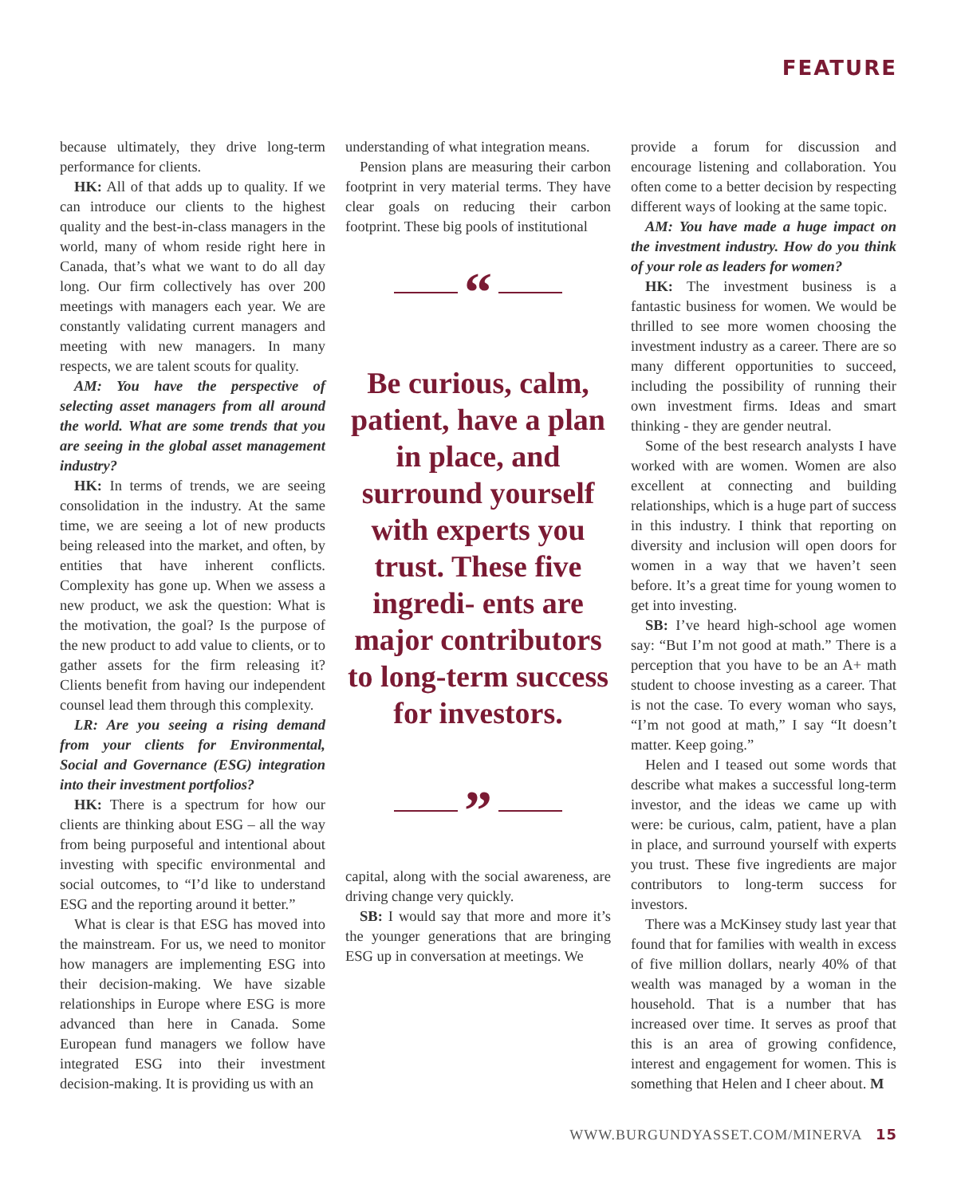FEATURE
because ultimately, they drive long-term performance for clients.
HK: All of that adds up to quality. If we can introduce our clients to the highest quality and the best-in-class managers in the world, many of whom reside right here in Canada, that’s what we want to do all day long. Our firm collectively has over 200 meetings with managers each year. We are constantly validating current managers and meeting with new managers. In many respects, we are talent scouts for quality.
AM: You have the perspective of selecting asset managers from all around the world. What are some trends that you are seeing in the global asset management industry?
HK: In terms of trends, we are seeing consolidation in the industry. At the same time, we are seeing a lot of new products being released into the market, and often, by entities that have inherent conflicts. Complexity has gone up. When we assess a new product, we ask the question: What is the motivation, the goal? Is the purpose of the new product to add value to clients, or to gather assets for the firm releasing it? Clients benefit from having our independent counsel lead them through this complexity.
LR: Are you seeing a rising demand from your clients for Environmental, Social and Governance (ESG) integration into their investment portfolios?
HK: There is a spectrum for how our clients are thinking about ESG – all the way from being purposeful and intentional about investing with specific environmental and social outcomes, to “I’d like to understand ESG and the reporting around it better.”
What is clear is that ESG has moved into the mainstream. For us, we need to monitor how managers are implementing ESG into their decision-making. We have sizable relationships in Europe where ESG is more advanced than here in Canada. Some European fund managers we follow have integrated ESG into their investment decision-making. It is providing us with an
understanding of what integration means.
Pension plans are measuring their carbon footprint in very material terms. They have clear goals on reducing their carbon footprint. These big pools of institutional
“
Be curious, calm, patient, have a plan in place, and surround yourself with experts you trust. These five ingredi- ents are major contributors to long-term success for investors.
”
capital, along with the social awareness, are driving change very quickly.
SB: I would say that more and more it’s the younger generations that are bringing ESG up in conversation at meetings. We
provide a forum for discussion and encourage listening and collaboration. You often come to a better decision by respecting different ways of looking at the same topic.
AM: You have made a huge impact on the investment industry. How do you think of your role as leaders for women?
HK: The investment business is a fantastic business for women. We would be thrilled to see more women choosing the investment industry as a career. There are so many different opportunities to succeed, including the possibility of running their own investment firms. Ideas and smart thinking - they are gender neutral.
Some of the best research analysts I have worked with are women. Women are also excellent at connecting and building relationships, which is a huge part of success in this industry. I think that reporting on diversity and inclusion will open doors for women in a way that we haven’t seen before. It’s a great time for young women to get into investing.
SB: I’ve heard high-school age women say: “But I’m not good at math.” There is a perception that you have to be an A+ math student to choose investing as a career. That is not the case. To every woman who says, “I’m not good at math,” I say “It doesn’t matter. Keep going.”
Helen and I teased out some words that describe what makes a successful long-term investor, and the ideas we came up with were: be curious, calm, patient, have a plan in place, and surround yourself with experts you trust. These five ingredients are major contributors to long-term success for investors.
There was a McKinsey study last year that found that for families with wealth in excess of five million dollars, nearly 40% of that wealth was managed by a woman in the household. That is a number that has increased over time. It serves as proof that this is an area of growing confidence, interest and engagement for women. This is something that Helen and I cheer about. M
WWW.BURGUNDYASSET.COM/MINERVA 15